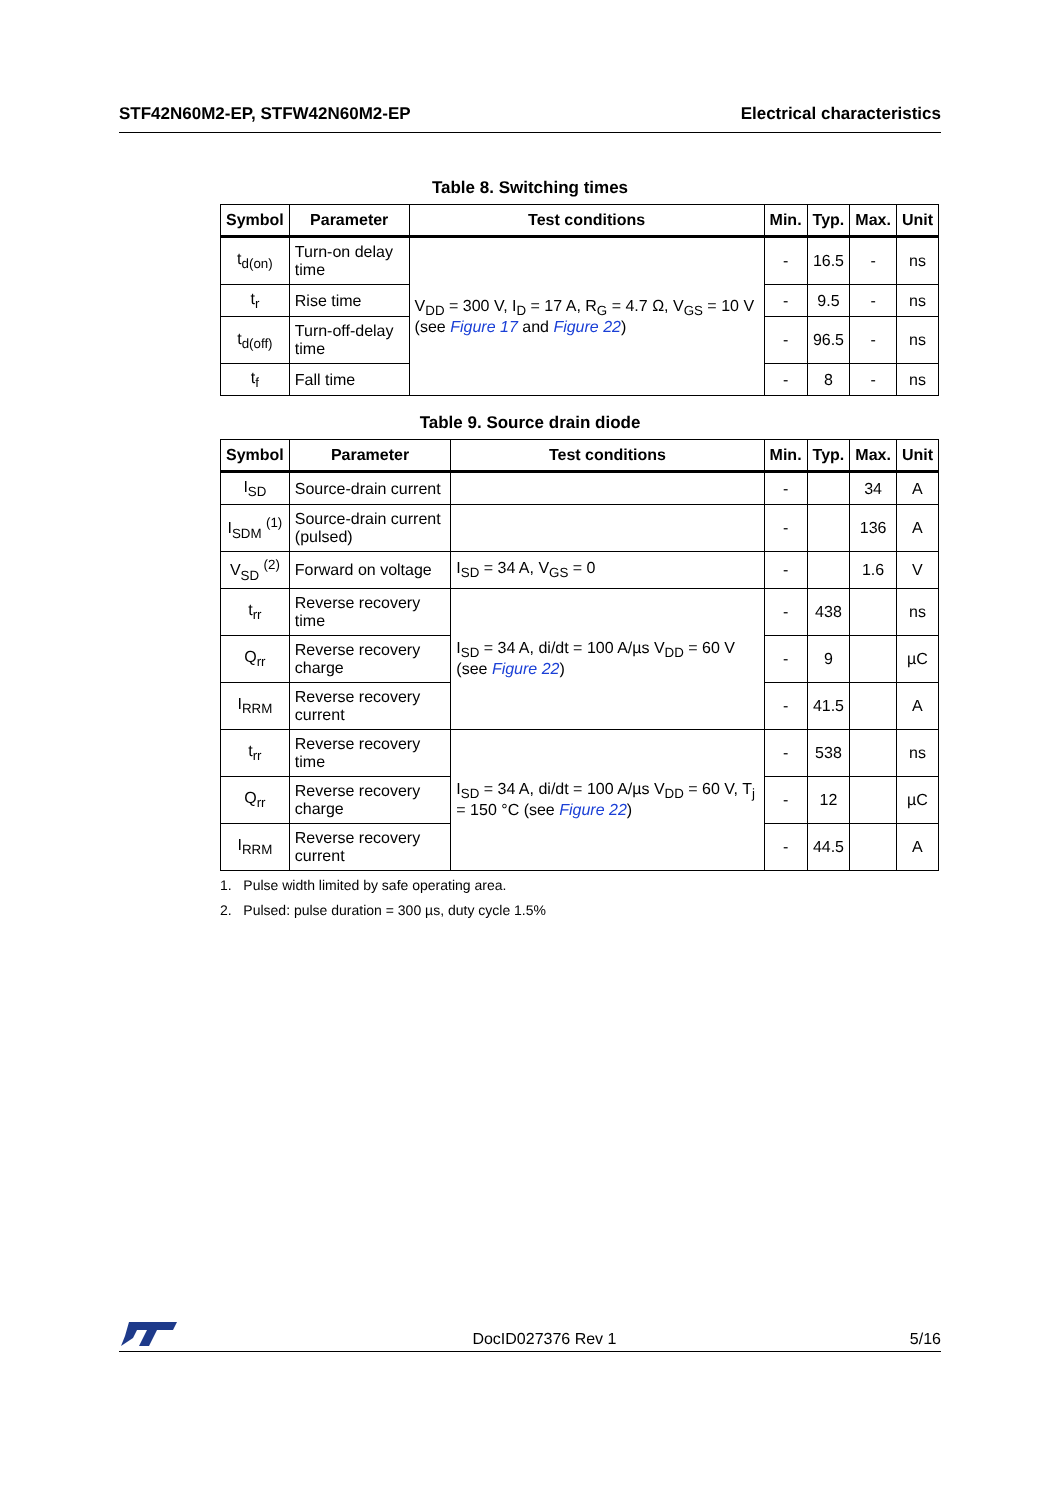STF42N60M2-EP, STFW42N60M2-EP Electrical characteristics
Table 8. Switching times
| Symbol | Parameter | Test conditions | Min. | Typ. | Max. | Unit |
| --- | --- | --- | --- | --- | --- | --- |
| t<sub>d(on)</sub> | Turn-on delay time | V<sub>DD</sub> = 300 V, I<sub>D</sub> = 17 A, R<sub>G</sub> = 4.7 Ω, V<sub>GS</sub> = 10 V (see Figure 17 and Figure 22 ) | - | 16.5 | - | ns |
| t<sub>r</sub> | Rise time | | - | 9.5 | - | ns |
| t<sub>d(off)</sub> | Turn-off-delay time | | - | 96.5 | - | ns |
| t<sub>f</sub> | Fall time | | - | 8 | - | ns |
Table 9. Source drain diode
| Symbol | Parameter | Test conditions | Min. | Typ. | Max. | Unit |
| --- | --- | --- | --- | --- | --- | --- |
| I<sub>SD</sub> | Source-drain current | | - | | 34 | A |
| I<sub>SDM</sub> <sup>(1)</sup> | Source-drain current (pulsed) | | - | | 136 | A |
| V<sub>SD</sub> <sup>(2)</sup> | Forward on voltage | I<sub>SD</sub> = 34 A, V<sub>GS</sub> = 0 | - | | 1.6 | V |
| t<sub>rr</sub> | Reverse recovery time | I<sub>SD</sub> = 34 A, di/dt = 100 A/µs V<sub>DD</sub> = 60 V (see Figure 22 ) | - | 438 | | ns |
| Q<sub>rr</sub> | Reverse recovery charge | | - | 9 | | µC |
| I<sub>RRM</sub> | Reverse recovery current | | - | 41.5 | | A |
| t<sub>rr</sub> | Reverse recovery time | I<sub>SD</sub> = 34 A, di/dt = 100 A/µs V<sub>DD</sub> = 60 V, T<sub>j</sub> = 150 °C (see Figure 22 ) | - | 538 | | ns |
| Q<sub>rr</sub> | Reverse recovery charge | | - | 12 | | µC |
| I<sub>RRM</sub> | Reverse recovery current | | - | 44.5 | | A |
1. Pulse width limited by safe operating area.
2. Pulsed: pulse duration = 300 µs, duty cycle 1.5%
DocID027376 Rev 1 5/16